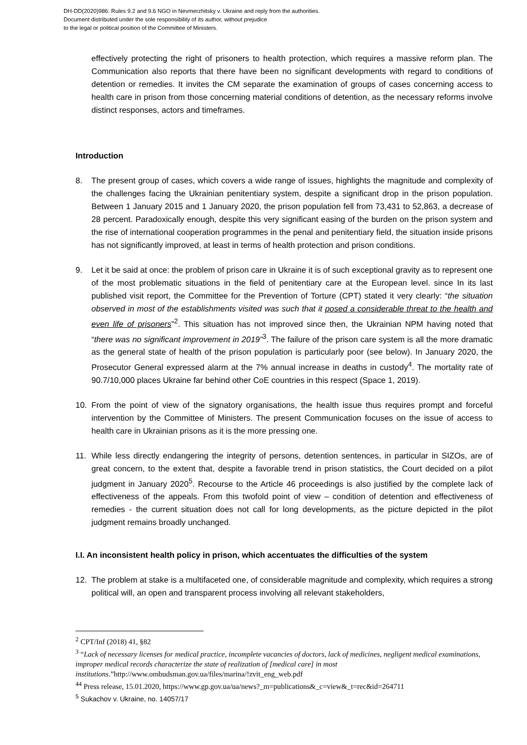DH-DD(2020)986: Rules 9.2 and 9.6 NGO in Nevmerzhitsky v. Ukraine and reply from the authorities.
Document distributed under the sole responsibility of its author, without prejudice
to the legal or political position of the Committee of Ministers.
effectively protecting the right of prisoners to health protection, which requires a massive reform plan. The Communication also reports that there have been no significant developments with regard to conditions of detention or remedies. It invites the CM separate the examination of groups of cases concerning access to health care in prison from those concerning material conditions of detention, as the necessary reforms involve distinct responses, actors and timeframes.
Introduction
8. The present group of cases, which covers a wide range of issues, highlights the magnitude and complexity of the challenges facing the Ukrainian penitentiary system, despite a significant drop in the prison population. Between 1 January 2015 and 1 January 2020, the prison population fell from 73,431 to 52,863, a decrease of 28 percent. Paradoxically enough, despite this very significant easing of the burden on the prison system and the rise of international cooperation programmes in the penal and penitentiary field, the situation inside prisons has not significantly improved, at least in terms of health protection and prison conditions.
9. Let it be said at once: the problem of prison care in Ukraine it is of such exceptional gravity as to represent one of the most problematic situations in the field of penitentiary care at the European level. since In its last published visit report, the Committee for the Prevention of Torture (CPT) stated it very clearly: “the situation observed in most of the establishments visited was such that it posed a considerable threat to the health and even life of prisoners”<sup>2</sup>. This situation has not improved since then, the Ukrainian NPM having noted that “there was no significant improvement in 2019”<sup>3</sup>. The failure of the prison care system is all the more dramatic as the general state of health of the prison population is particularly poor (see below). In January 2020, the Prosecutor General expressed alarm at the 7% annual increase in deaths in custody<sup>4</sup>. The mortality rate of 90.7/10,000 places Ukraine far behind other CoE countries in this respect (Space 1, 2019).
10. From the point of view of the signatory organisations, the health issue thus requires prompt and forceful intervention by the Committee of Ministers. The present Communication focuses on the issue of access to health care in Ukrainian prisons as it is the more pressing one.
11. While less directly endangering the integrity of persons, detention sentences, in particular in SIZOs, are of great concern, to the extent that, despite a favorable trend in prison statistics, the Court decided on a pilot judgment in January 2020<sup>5</sup>. Recourse to the Article 46 proceedings is also justified by the complete lack of effectiveness of the appeals. From this twofold point of view – condition of detention and effectiveness of remedies - the current situation does not call for long developments, as the picture depicted in the pilot judgment remains broadly unchanged.
I.I. An inconsistent health policy in prison, which accentuates the difficulties of the system
12. The problem at stake is a multifaceted one, of considerable magnitude and complexity, which requires a strong political will, an open and transparent process involving all relevant stakeholders,
<sup>2</sup> CPT/Inf (2018) 41, §82
<sup>3</sup> “Lack of necessary licenses for medical practice, incomplete vacancies of doctors, lack of medicines, negligent medical examinations, improper medical records characterize the state of realization of [medical care] in most institutions.”http://www.ombudsman.gov.ua/files/marina/!zvit_eng_web.pdf
<sup>44</sup> Press release, 15.01.2020, https://www.gp.gov.ua/ua/news?_m=publications&_c=view&_t=rec&id=264711
<sup>5</sup> Sukachov v. Ukraine, no. 14057/17